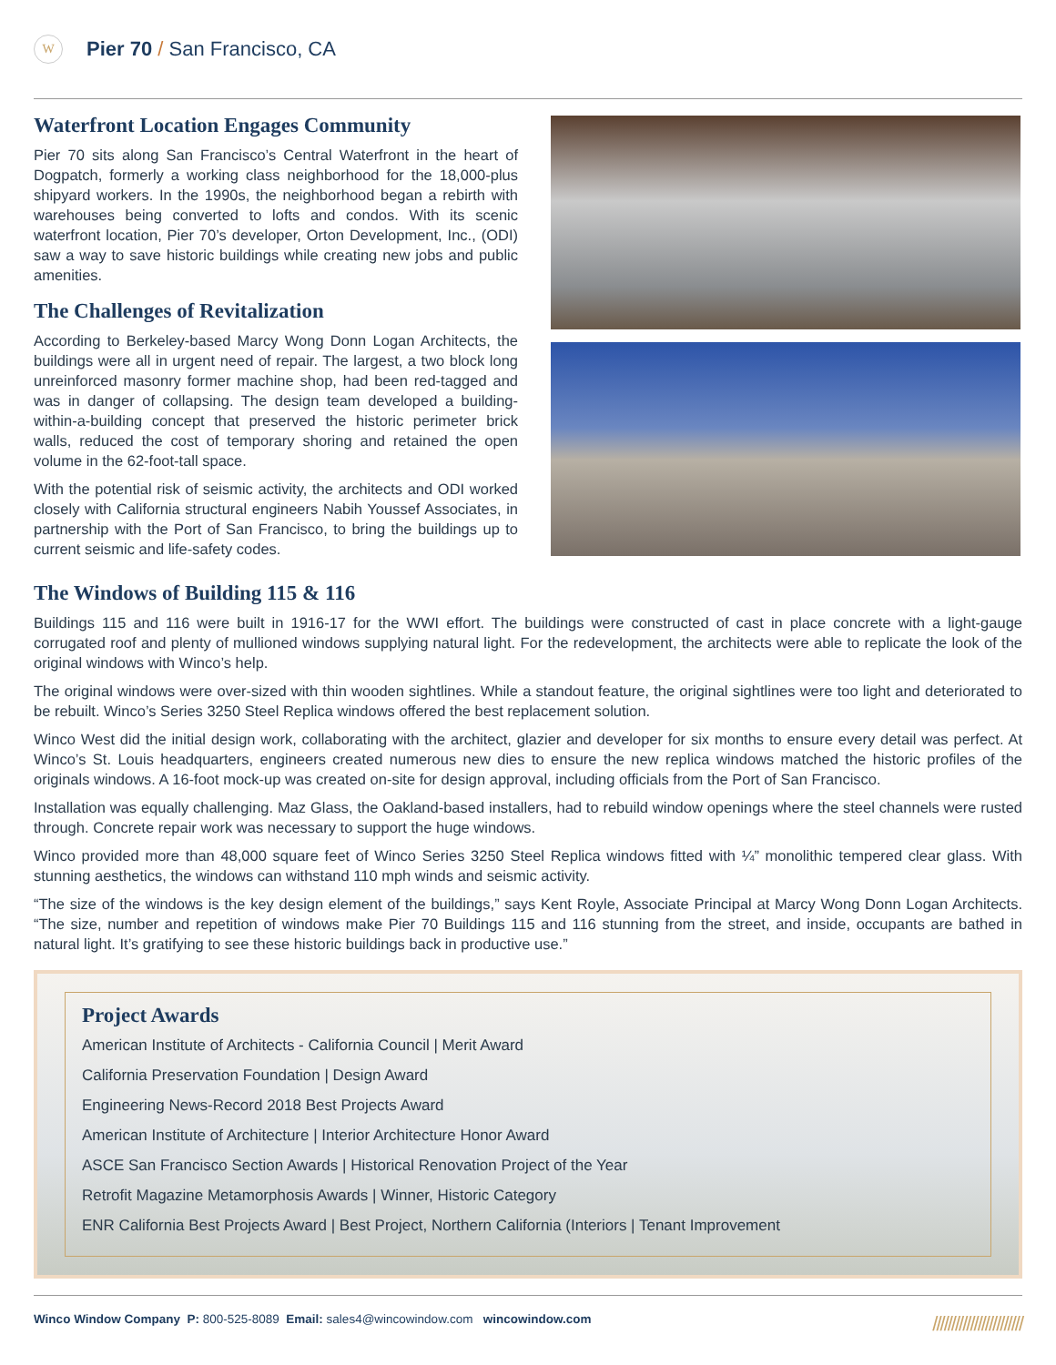W
Pier 70 / San Francisco, CA
Waterfront Location Engages Community
Pier 70 sits along San Francisco’s Central Waterfront in the heart of Dogpatch, formerly a working class neighborhood for the 18,000-plus shipyard workers. In the 1990s, the neighborhood began a rebirth with warehouses being converted to lofts and condos. With its scenic waterfront location, Pier 70’s developer, Orton Development, Inc., (ODI) saw a way to save historic buildings while creating new jobs and public amenities.
The Challenges of Revitalization
According to Berkeley-based Marcy Wong Donn Logan Architects, the buildings were all in urgent need of repair. The largest, a two block long unreinforced masonry former machine shop, had been red-tagged and was in danger of collapsing. The design team developed a building-within-a-building concept that preserved the historic perimeter brick walls, reduced the cost of temporary shoring and retained the open volume in the 62-foot-tall space.
With the potential risk of seismic activity, the architects and ODI worked closely with California structural engineers Nabih Youssef Associates, in partnership with the Port of San Francisco, to bring the buildings up to current seismic and life-safety codes.
The Windows of Building 115 & 116
Buildings 115 and 116 were built in 1916-17 for the WWI effort. The buildings were constructed of cast in place concrete with a light-gauge corrugated roof and plenty of mullioned windows supplying natural light. For the redevelopment, the architects were able to replicate the look of the original windows with Winco’s help.
The original windows were over-sized with thin wooden sightlines. While a standout feature, the original sightlines were too light and deteriorated to be rebuilt. Winco’s Series 3250 Steel Replica windows offered the best replacement solution.
Winco West did the initial design work, collaborating with the architect, glazier and developer for six months to ensure every detail was perfect. At Winco’s St. Louis headquarters, engineers created numerous new dies to ensure the new replica windows matched the historic profiles of the originals windows. A 16-foot mock-up was created on-site for design approval, including officials from the Port of San Francisco.
Installation was equally challenging. Maz Glass, the Oakland-based installers, had to rebuild window openings where the steel channels were rusted through. Concrete repair work was necessary to support the huge windows.
Winco provided more than 48,000 square feet of Winco Series 3250 Steel Replica windows fitted with ¼” monolithic tempered clear glass. With stunning aesthetics, the windows can withstand 110 mph winds and seismic activity.
“The size of the windows is the key design element of the buildings,” says Kent Royle, Associate Principal at Marcy Wong Donn Logan Architects. “The size, number and repetition of windows make Pier 70 Buildings 115 and 116 stunning from the street, and inside, occupants are bathed in natural light. It’s gratifying to see these historic buildings back in productive use.”
Project Awards
American Institute of Architects - California Council | Merit Award
California Preservation Foundation | Design Award
Engineering News-Record 2018 Best Projects Award
American Institute of Architecture | Interior Architecture Honor Award
ASCE San Francisco Section Awards | Historical Renovation Project of the Year
Retrofit Magazine Metamorphosis Awards | Winner, Historic Category
ENR California Best Projects Award | Best Project, Northern California (Interiors | Tenant Improvement
Winco Window Company P: 800-525-8089 Email: sales4@wincowindow.com wincowindow.com
////////////////////////